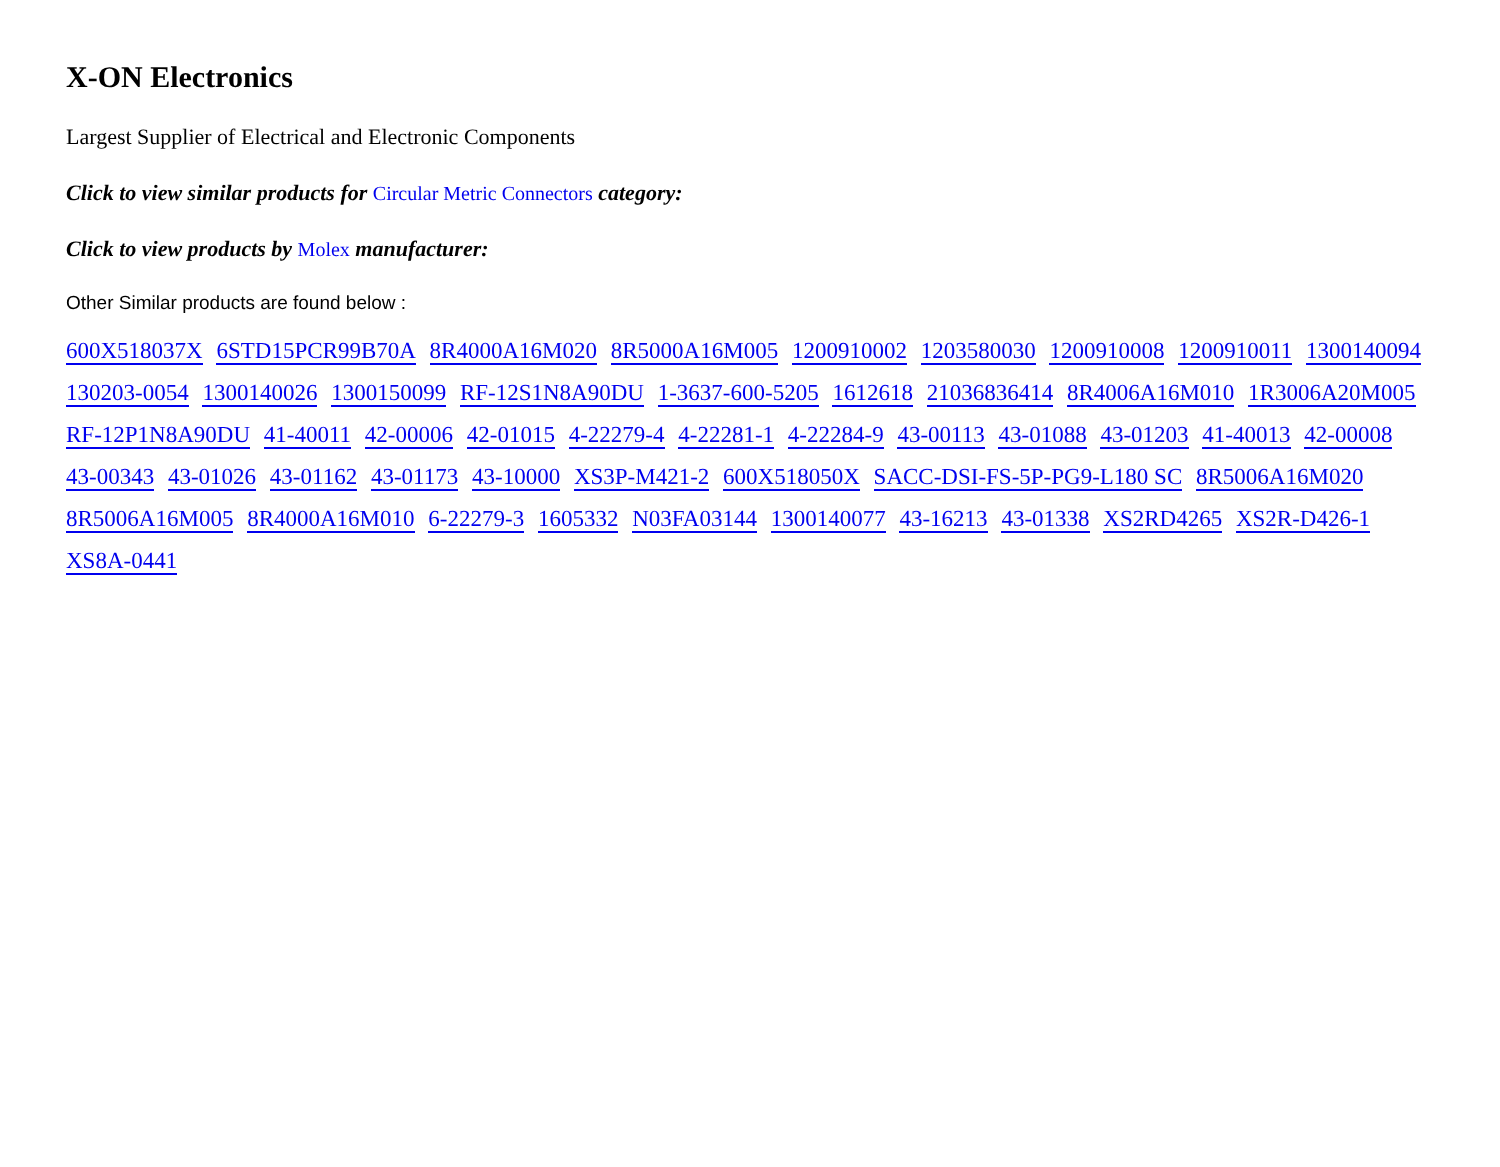X-ON Electronics
Largest Supplier of Electrical and Electronic Components
Click to view similar products for Circular Metric Connectors category:
Click to view products by Molex manufacturer:
Other Similar products are found below :
600X518037X 6STD15PCR99B70A 8R4000A16M020 8R5000A16M005 1200910002 1203580030 1200910008 1200910011 1300140094 130203-0054 1300140026 1300150099 RF-12S1N8A90DU 1-3637-600-5205 1612618 21036836414 8R4006A16M010 1R3006A20M005 RF-12P1N8A90DU 41-40011 42-00006 42-01015 4-22279-4 4-22281-1 4-22284-9 43-00113 43-01088 43-01203 41-40013 42-00008 43-00343 43-01026 43-01162 43-01173 43-10000 XS3P-M421-2 600X518050X SACC-DSI-FS-5P-PG9-L180 SC 8R5006A16M020 8R5006A16M005 8R4000A16M010 6-22279-3 1605332 N03FA03144 1300140077 43-16213 43-01338 XS2RD4265 XS2R-D426-1 XS8A-0441